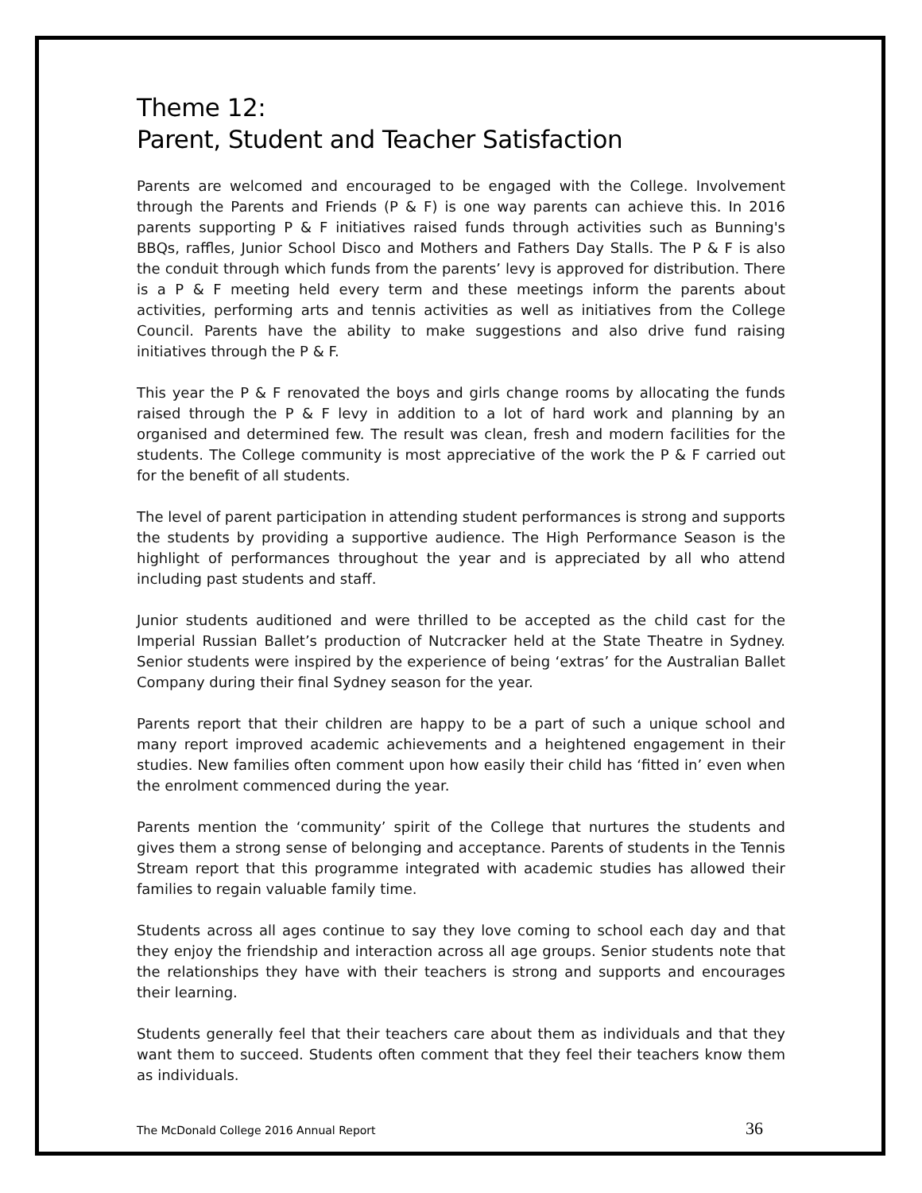Theme 12:
Parent, Student and Teacher Satisfaction
Parents are welcomed and encouraged to be engaged with the College. Involvement through the Parents and Friends (P & F) is one way parents can achieve this. In 2016 parents supporting P & F initiatives raised funds through activities such as Bunning's BBQs, raffles, Junior School Disco and Mothers and Fathers Day Stalls. The P & F is also the conduit through which funds from the parents’ levy is approved for distribution. There is a P & F meeting held every term and these meetings inform the parents about activities, performing arts and tennis activities as well as initiatives from the College Council. Parents have the ability to make suggestions and also drive fund raising initiatives through the P & F.
This year the P & F renovated the boys and girls change rooms by allocating the funds raised through the P & F levy in addition to a lot of hard work and planning by an organised and determined few. The result was clean, fresh and modern facilities for the students. The College community is most appreciative of the work the P & F carried out for the benefit of all students.
The level of parent participation in attending student performances is strong and supports the students by providing a supportive audience. The High Performance Season is the highlight of performances throughout the year and is appreciated by all who attend including past students and staff.
Junior students auditioned and were thrilled to be accepted as the child cast for the Imperial Russian Ballet’s production of Nutcracker held at the State Theatre in Sydney. Senior students were inspired by the experience of being ‘extras’ for the Australian Ballet Company during their final Sydney season for the year.
Parents report that their children are happy to be a part of such a unique school and many report improved academic achievements and a heightened engagement in their studies. New families often comment upon how easily their child has ‘fitted in’ even when the enrolment commenced during the year.
Parents mention the ‘community’ spirit of the College that nurtures the students and gives them a strong sense of belonging and acceptance. Parents of students in the Tennis Stream report that this programme integrated with academic studies has allowed their families to regain valuable family time.
Students across all ages continue to say they love coming to school each day and that they enjoy the friendship and interaction across all age groups. Senior students note that the relationships they have with their teachers is strong and supports and encourages their learning.
Students generally feel that their teachers care about them as individuals and that they want them to succeed. Students often comment that they feel their teachers know them as individuals.
The McDonald College 2016 Annual Report 36